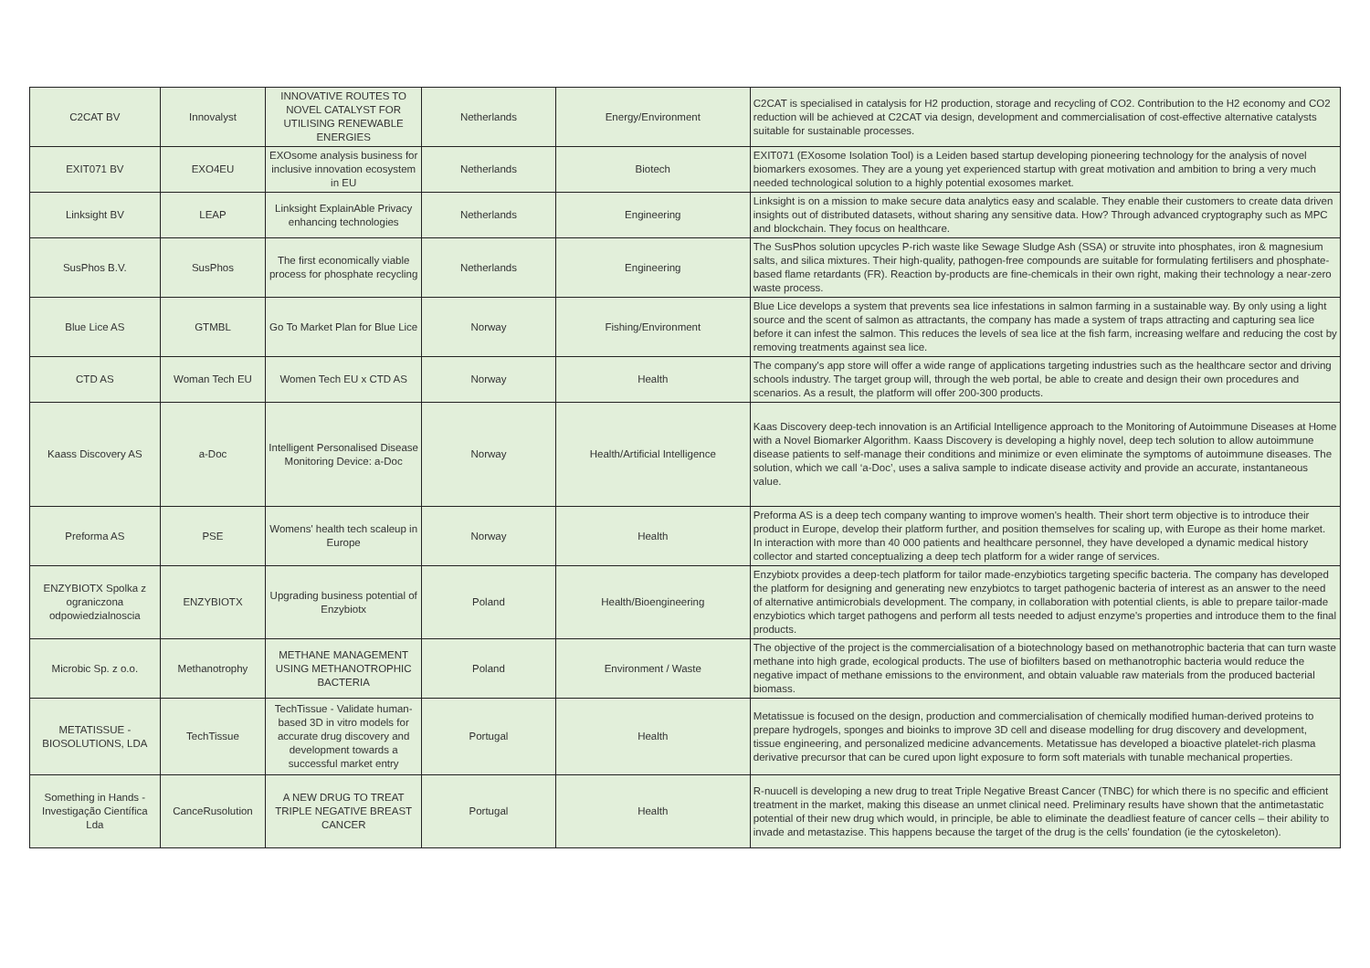| C2CAT BV | Innovalyst | INNOVATIVE ROUTES TO NOVEL CATALYST FOR UTILISING RENEWABLE ENERGIES | Netherlands | Energy/Environment | C2CAT is specialised in catalysis for H2 production, storage and recycling of CO2. Contribution to the H2 economy and CO2 reduction will be achieved at C2CAT via design, development and commercialisation of cost-effective alternative catalysts suitable for sustainable processes. |
| EXIT071 BV | EXO4EU | EXOsome analysis business for inclusive innovation ecosystem in EU | Netherlands | Biotech | EXIT071 (EXosome Isolation Tool) is a Leiden based startup developing pioneering technology for the analysis of novel biomarkers exosomes. They are a young yet experienced startup with great motivation and ambition to bring a very much needed technological solution to a highly potential exosomes market. |
| Linksight BV | LEAP | Linksight ExplainAble Privacy enhancing technologies | Netherlands | Engineering | Linksight is on a mission to make secure data analytics easy and scalable. They enable their customers to create data driven insights out of distributed datasets, without sharing any sensitive data. How? Through advanced cryptography such as MPC and blockchain. They focus on healthcare. |
| SusPhos B.V. | SusPhos | The first economically viable process for phosphate recycling | Netherlands | Engineering | The SusPhos solution upcycles P-rich waste like Sewage Sludge Ash (SSA) or struvite into phosphates, iron & magnesium salts, and silica mixtures. Their high-quality, pathogen-free compounds are suitable for formulating fertilisers and phosphate-based flame retardants (FR). Reaction by-products are fine-chemicals in their own right, making their technology a near-zero waste process. |
| Blue Lice AS | GTMBL | Go To Market Plan for Blue Lice | Norway | Fishing/Environment | Blue Lice develops a system that prevents sea lice infestations in salmon farming in a sustainable way. By only using a light source and the scent of salmon as attractants, the company has made a system of traps attracting and capturing sea lice before it can infest the salmon. This reduces the levels of sea lice at the fish farm, increasing welfare and reducing the cost by removing treatments against sea lice. |
| CTD AS | Woman Tech EU | Women Tech EU x CTD AS | Norway | Health | The company's app store will offer a wide range of applications targeting industries such as the healthcare sector and driving schools industry. The target group will, through the web portal, be able to create and design their own procedures and scenarios. As a result, the platform will offer 200-300 products. |
| Kaass Discovery AS | a-Doc | Intelligent Personalised Disease Monitoring Device: a-Doc | Norway | Health/Artificial Intelligence | Kaas Discovery deep-tech innovation is an Artificial Intelligence approach to the Monitoring of Autoimmune Diseases at Home with a Novel Biomarker Algorithm. Kaass Discovery is developing a highly novel, deep tech solution to allow autoimmune disease patients to self-manage their conditions and minimize or even eliminate the symptoms of autoimmune diseases. The solution, which we call ‘a-Doc’, uses a saliva sample to indicate disease activity and provide an accurate, instantaneous value. |
| Preforma AS | PSE | Womens' health tech scaleup in Europe | Norway | Health | Preforma AS is a deep tech company wanting to improve women's health. Their short term objective is to introduce their product in Europe, develop their platform further, and position themselves for scaling up, with Europe as their home market. In interaction with more than 40 000 patients and healthcare personnel, they have developed a dynamic medical history collector and started conceptualizing a deep tech platform for a wider range of services. |
| ENZYBIOTX Spolka z ograniczona odpowiedzialnoscia | ENZYBIOTX | Upgrading business potential of Enzybiotx | Poland | Health/Bioengineering | Enzybiotx provides a deep-tech platform for tailor made-enzybiotics targeting specific bacteria. The company has developed the platform for designing and generating new enzybiotcs to target pathogenic bacteria of interest as an answer to the need of alternative antimicrobials development. The company, in collaboration with potential clients, is able to prepare tailor-made enzybiotics which target pathogens and perform all tests needed to adjust enzyme's properties and introduce them to the final products. |
| Microbic Sp. z o.o. | Methanotrophy | METHANE MANAGEMENT USING METHANOTROPHIC BACTERIA | Poland | Environment / Waste | The objective of the project is the commercialisation of a biotechnology based on methanotrophic bacteria that can turn waste methane into high grade, ecological products. The use of biofilters based on methanotrophic bacteria would reduce the negative impact of methane emissions to the environment, and obtain valuable raw materials from the produced bacterial biomass. |
| METATISSUE - BIOSOLUTIONS, LDA | TechTissue | TechTissue - Validate human-based 3D in vitro models for accurate drug discovery and development towards a successful market entry | Portugal | Health | Metatissue is focused on the design, production and commercialisation of chemically modified human-derived proteins to prepare hydrogels, sponges and bioinks to improve 3D cell and disease modelling for drug discovery and development, tissue engineering, and personalized medicine advancements. Metatissue has developed a bioactive platelet-rich plasma derivative precursor that can be cured upon light exposure to form soft materials with tunable mechanical properties. |
| Something in Hands - Investigação Científica Lda | CanceRusolution | A NEW DRUG TO TREAT TRIPLE NEGATIVE BREAST CANCER | Portugal | Health | R-nuucell is developing a new drug to treat Triple Negative Breast Cancer (TNBC) for which there is no specific and efficient treatment in the market, making this disease an unmet clinical need. Preliminary results have shown that the antimetastatic potential of their new drug which would, in principle, be able to eliminate the deadliest feature of cancer cells – their ability to invade and metastazise. This happens because the target of the drug is the cells' foundation (ie the cytoskeleton). |